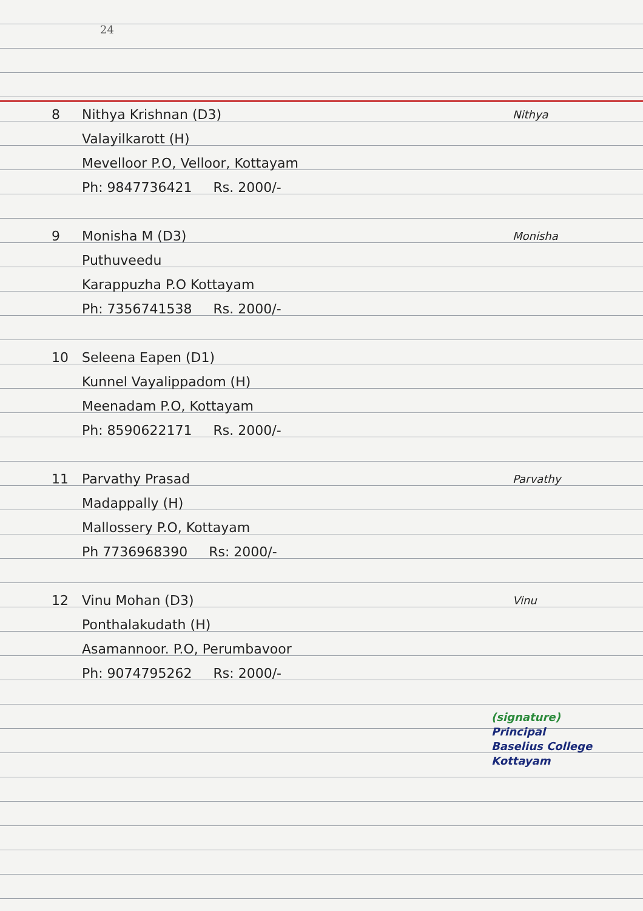24
8 Nithya Krishnan (D3)
Valayilkarott (H)
Mevelloor P.O, Velloor, Kottayam
Ph: 9847736421 Rs. 2000/-
Nithya
9 Monisha M (D3)
Puthuveedu
Karappuzha P.O Kottayam
Ph: 7356741538 Rs. 2000/-
Monisha
10 Seleena Eapen (D1)
Kunnel Vayalippadom (H)
Meenadam P.O, Kottayam
Ph: 8590622171 Rs. 2000/-
11 Parvathy Prasad
Madappally (H)
Mallossery P.O, Kottayam
Ph 7736968390 Rs: 2000/-
Parvathy
12 Vinu Mohan (D3)
Ponthalakudath (H)
Asamannoor. P.O, Perumbavoor
Ph: 9074795262 Rs: 2000/-
Vinu
(signature)
Principal
Baselius College
Kottayam